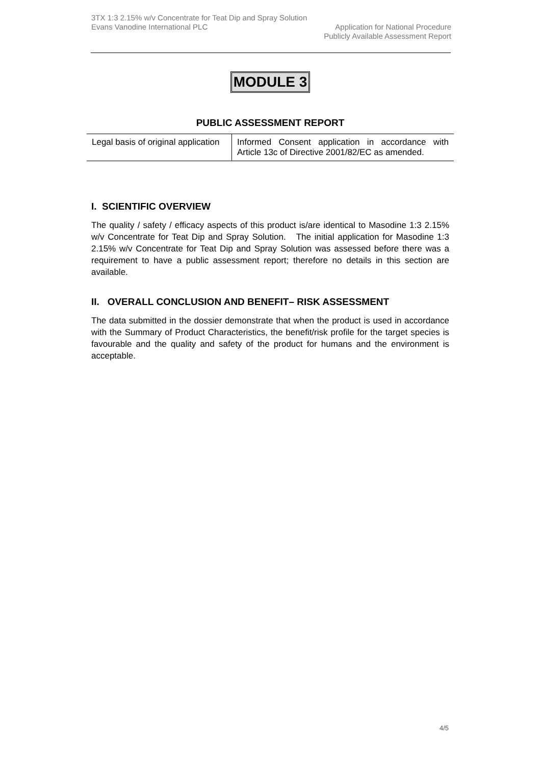3TX 1:3 2.15% w/v Concentrate for Teat Dip and Spray Solution
Evans Vanodine International PLC Application for National Procedure
Publicly Available Assessment Report
MODULE 3
PUBLIC ASSESSMENT REPORT
| Legal basis of original application | Informed Consent application in accordance with Article 13c of Directive 2001/82/EC as amended. |
I. SCIENTIFIC OVERVIEW
The quality / safety / efficacy aspects of this product is/are identical to Masodine 1:3 2.15% w/v Concentrate for Teat Dip and Spray Solution. The initial application for Masodine 1:3 2.15% w/v Concentrate for Teat Dip and Spray Solution was assessed before there was a requirement to have a public assessment report; therefore no details in this section are available.
II. OVERALL CONCLUSION AND BENEFIT– RISK ASSESSMENT
The data submitted in the dossier demonstrate that when the product is used in accordance with the Summary of Product Characteristics, the benefit/risk profile for the target species is favourable and the quality and safety of the product for humans and the environment is acceptable.
4/5